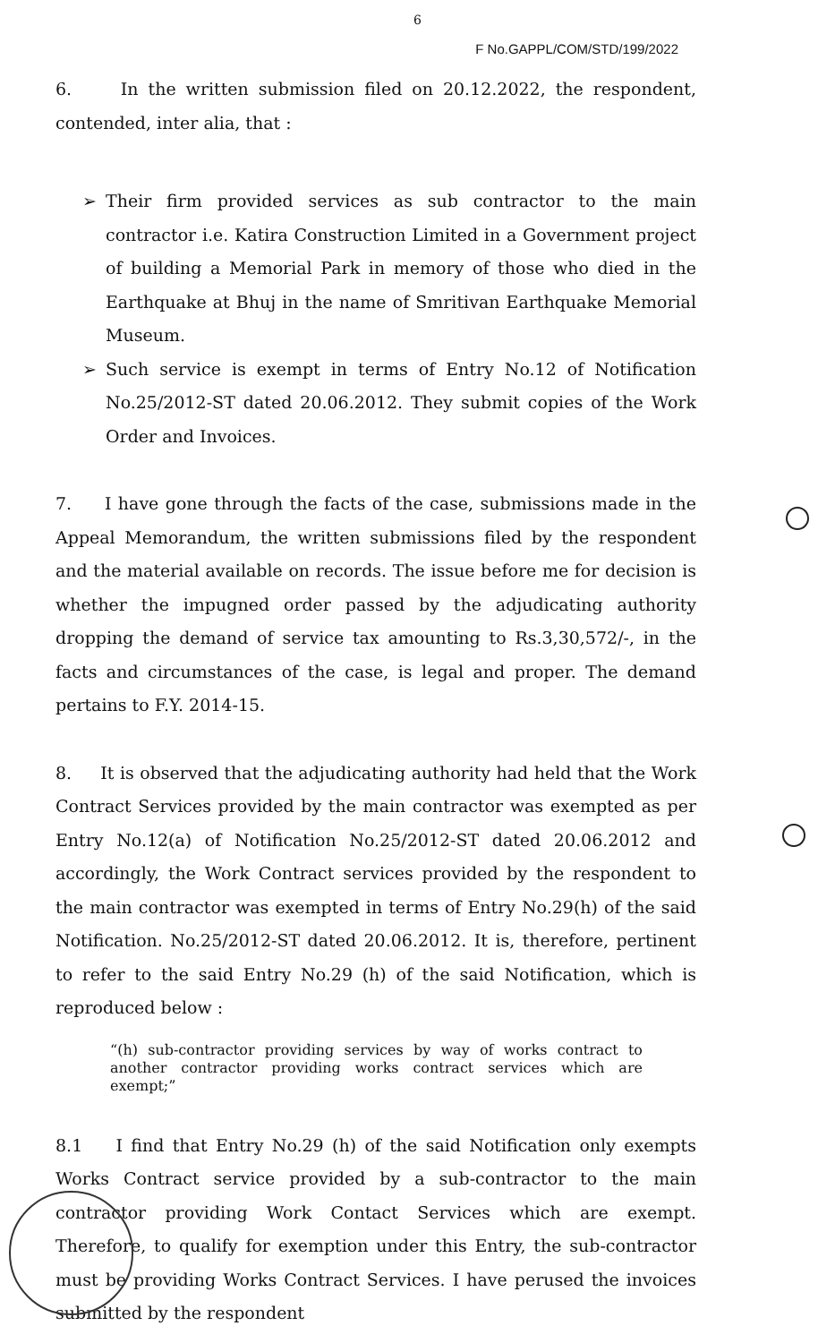6
F No.GAPPL/COM/STD/199/2022
6. In the written submission filed on 20.12.2022, the respondent, contended, inter alia, that :
➢ Their firm provided services as sub contractor to the main contractor i.e. Katira Construction Limited in a Government project of building a Memorial Park in memory of those who died in the Earthquake at Bhuj in the name of Smritivan Earthquake Memorial Museum.
➢ Such service is exempt in terms of Entry No.12 of Notification No.25/2012-ST dated 20.06.2012. They submit copies of the Work Order and Invoices.
7. I have gone through the facts of the case, submissions made in the Appeal Memorandum, the written submissions filed by the respondent and the material available on records. The issue before me for decision is whether the impugned order passed by the adjudicating authority dropping the demand of service tax amounting to Rs.3,30,572/-, in the facts and circumstances of the case, is legal and proper. The demand pertains to F.Y. 2014-15.
8. It is observed that the adjudicating authority had held that the Work Contract Services provided by the main contractor was exempted as per Entry No.12(a) of Notification No.25/2012-ST dated 20.06.2012 and accordingly, the Work Contract services provided by the respondent to the main contractor was exempted in terms of Entry No.29(h) of the said Notification. No.25/2012-ST dated 20.06.2012. It is, therefore, pertinent to refer to the said Entry No.29 (h) of the said Notification, which is reproduced below :
“(h) sub-contractor providing services by way of works contract to another contractor providing works contract services which are exempt;”
8.1 I find that Entry No.29 (h) of the said Notification only exempts Works Contract service provided by a sub-contractor to the main contractor providing Work Contact Services which are exempt. Therefore, to qualify for exemption under this Entry, the sub-contractor must be providing Works Contract Services. I have perused the invoices submitted by the respondent